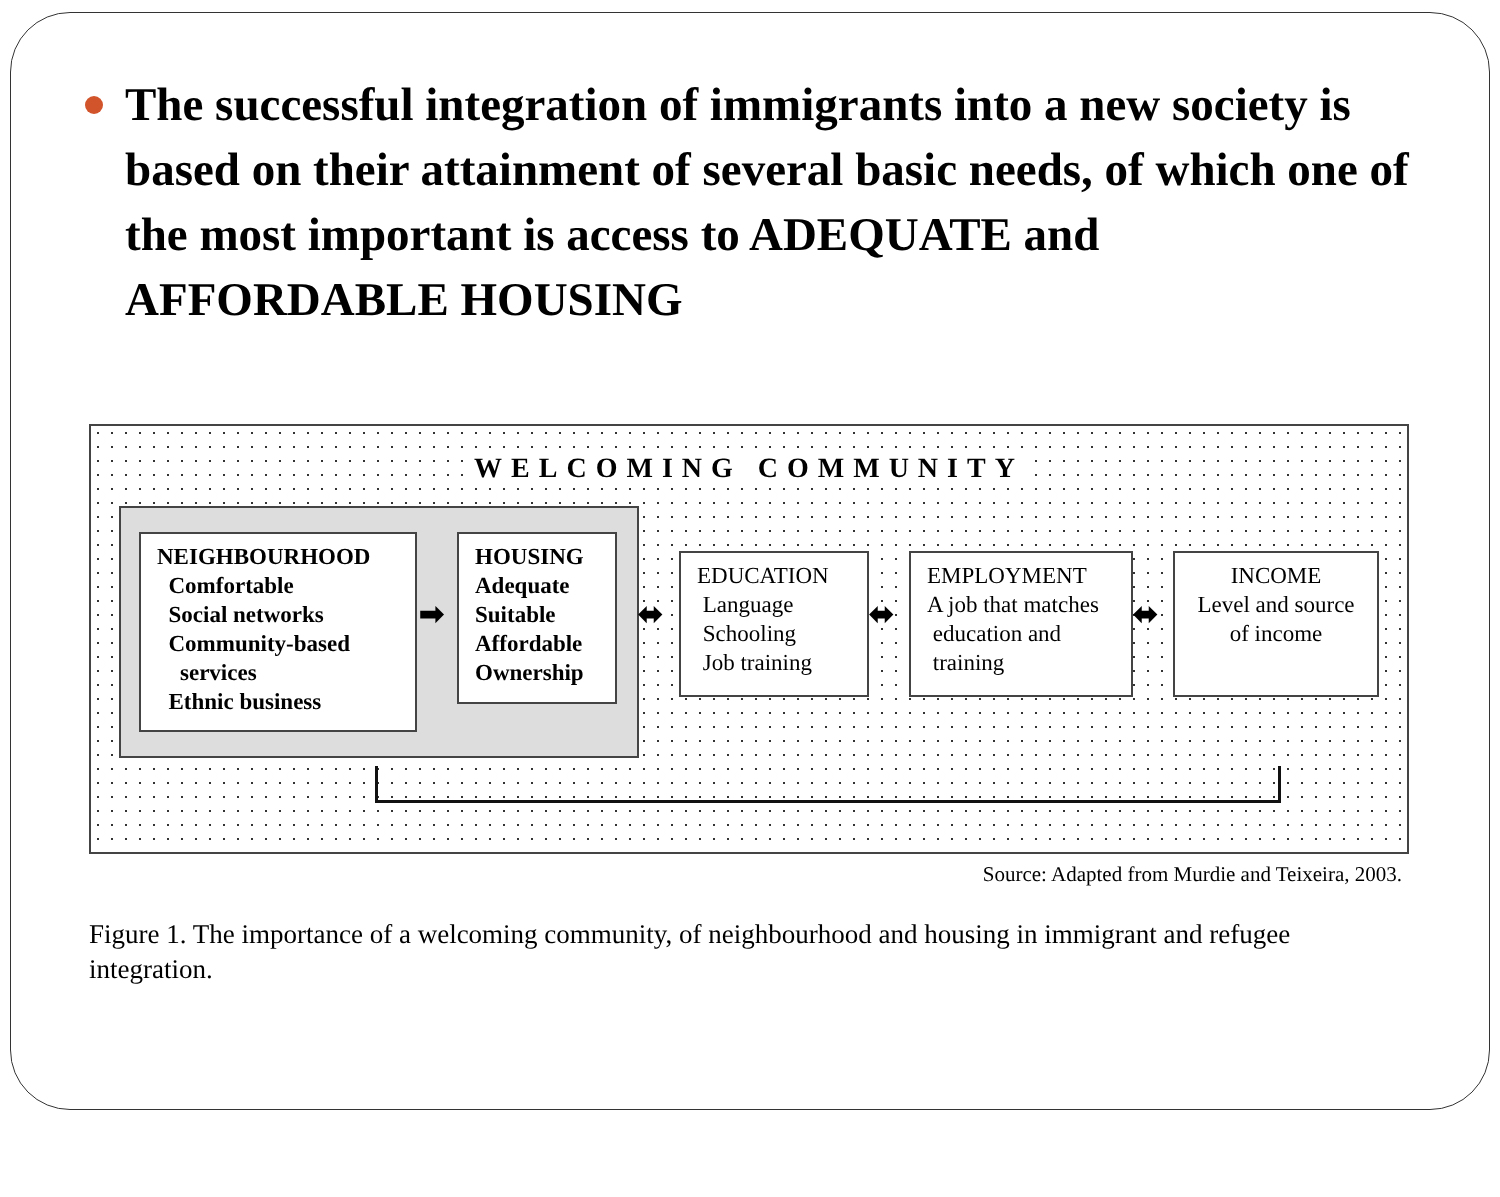The successful integration of immigrants into a new society is based on their attainment of several basic needs, of which one of the most important is access to ADEQUATE and AFFORDABLE HOUSING
WELCOMING COMMUNITY
NEIGHBOURHOOD
Comfortable
Social networks
Community-based
services
Ethnic business
➡
HOUSING
Adequate
Suitable
Affordable
Ownership
⬌
EDUCATION
Language
Schooling
Job training
⬌
EMPLOYMENT
A job that matches
education and
training
⬌
INCOME
Level and source
of income
Source: Adapted from Murdie and Teixeira, 2003.
Figure 1. The importance of a welcoming community, of neighbourhood and housing in immigrant and refugee integration.